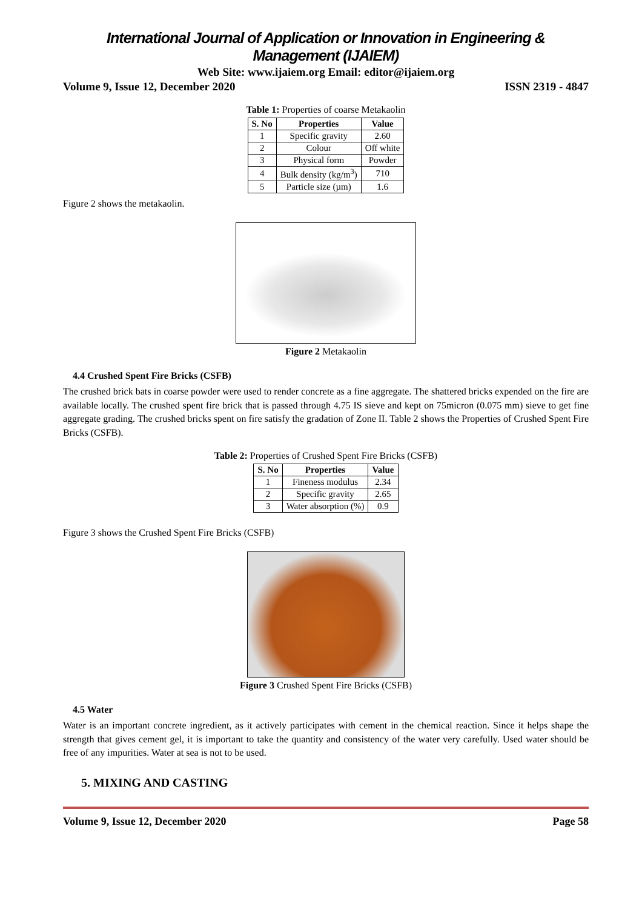International Journal of Application or Innovation in Engineering & Management (IJAIEM)
Web Site: www.ijaiem.org Email: editor@ijaiem.org
Volume 9, Issue 12, December 2020 ISSN 2319 - 4847
Table 1: Properties of coarse Metakaolin
| S. No | Properties | Value |
| --- | --- | --- |
| 1 | Specific gravity | 2.60 |
| 2 | Colour | Off white |
| 3 | Physical form | Powder |
| 4 | Bulk density (kg/m<sup>3</sup>) | 710 |
| 5 | Particle size (µm) | 1.6 |
Figure 2 shows the metakaolin.
Figure 2 Metakaolin
4.4 Crushed Spent Fire Bricks (CSFB)
The crushed brick bats in coarse powder were used to render concrete as a fine aggregate. The shattered bricks expended on the fire are available locally. The crushed spent fire brick that is passed through 4.75 IS sieve and kept on 75micron (0.075 mm) sieve to get fine aggregate grading. The crushed bricks spent on fire satisfy the gradation of Zone II. Table 2 shows the Properties of Crushed Spent Fire Bricks (CSFB).
Table 2: Properties of Crushed Spent Fire Bricks (CSFB)
| S. No | Properties | Value |
| --- | --- | --- |
| 1 | Fineness modulus | 2.34 |
| 2 | Specific gravity | 2.65 |
| 3 | Water absorption (%) | 0.9 |
Figure 3 shows the Crushed Spent Fire Bricks (CSFB)
Figure 3 Crushed Spent Fire Bricks (CSFB)
4.5 Water
Water is an important concrete ingredient, as it actively participates with cement in the chemical reaction. Since it helps shape the strength that gives cement gel, it is important to take the quantity and consistency of the water very carefully. Used water should be free of any impurities. Water at sea is not to be used.
5. MIXING AND CASTING
Volume 9, Issue 12, December 2020 Page 58